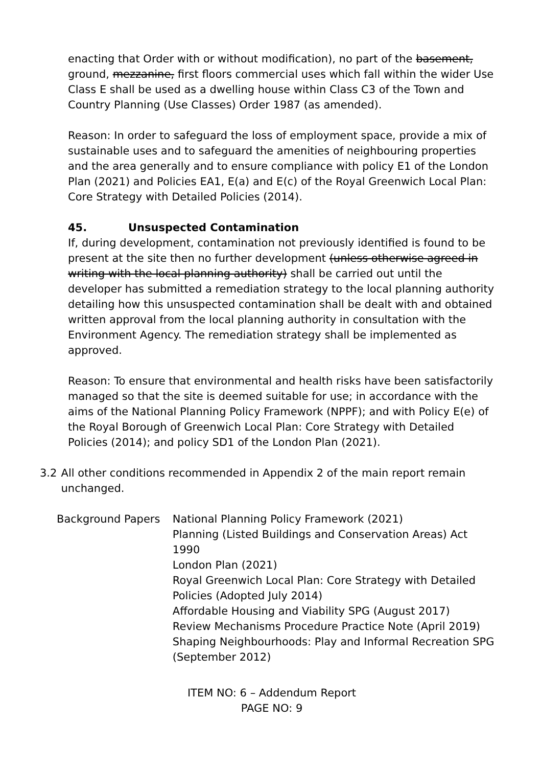enacting that Order with or without modification), no part of the basement, ground, mezzanine, first floors commercial uses which fall within the wider Use Class E shall be used as a dwelling house within Class C3 of the Town and Country Planning (Use Classes) Order 1987 (as amended).
Reason: In order to safeguard the loss of employment space, provide a mix of sustainable uses and to safeguard the amenities of neighbouring properties and the area generally and to ensure compliance with policy E1 of the London Plan (2021) and Policies EA1, E(a) and E(c) of the Royal Greenwich Local Plan: Core Strategy with Detailed Policies (2014).
45. Unsuspected Contamination
If, during development, contamination not previously identified is found to be present at the site then no further development (unless otherwise agreed in writing with the local planning authority) shall be carried out until the developer has submitted a remediation strategy to the local planning authority detailing how this unsuspected contamination shall be dealt with and obtained written approval from the local planning authority in consultation with the Environment Agency. The remediation strategy shall be implemented as approved.
Reason: To ensure that environmental and health risks have been satisfactorily managed so that the site is deemed suitable for use; in accordance with the aims of the National Planning Policy Framework (NPPF); and with Policy E(e) of the Royal Borough of Greenwich Local Plan: Core Strategy with Detailed Policies (2014); and policy SD1 of the London Plan (2021).
3.2 All other conditions recommended in Appendix 2 of the main report remain unchanged.
Background Papers National Planning Policy Framework (2021)
Planning (Listed Buildings and Conservation Areas) Act 1990
London Plan (2021)
Royal Greenwich Local Plan: Core Strategy with Detailed Policies (Adopted July 2014)
Affordable Housing and Viability SPG (August 2017)
Review Mechanisms Procedure Practice Note (April 2019)
Shaping Neighbourhoods: Play and Informal Recreation SPG (September 2012)
ITEM NO: 6 – Addendum Report
PAGE NO: 9